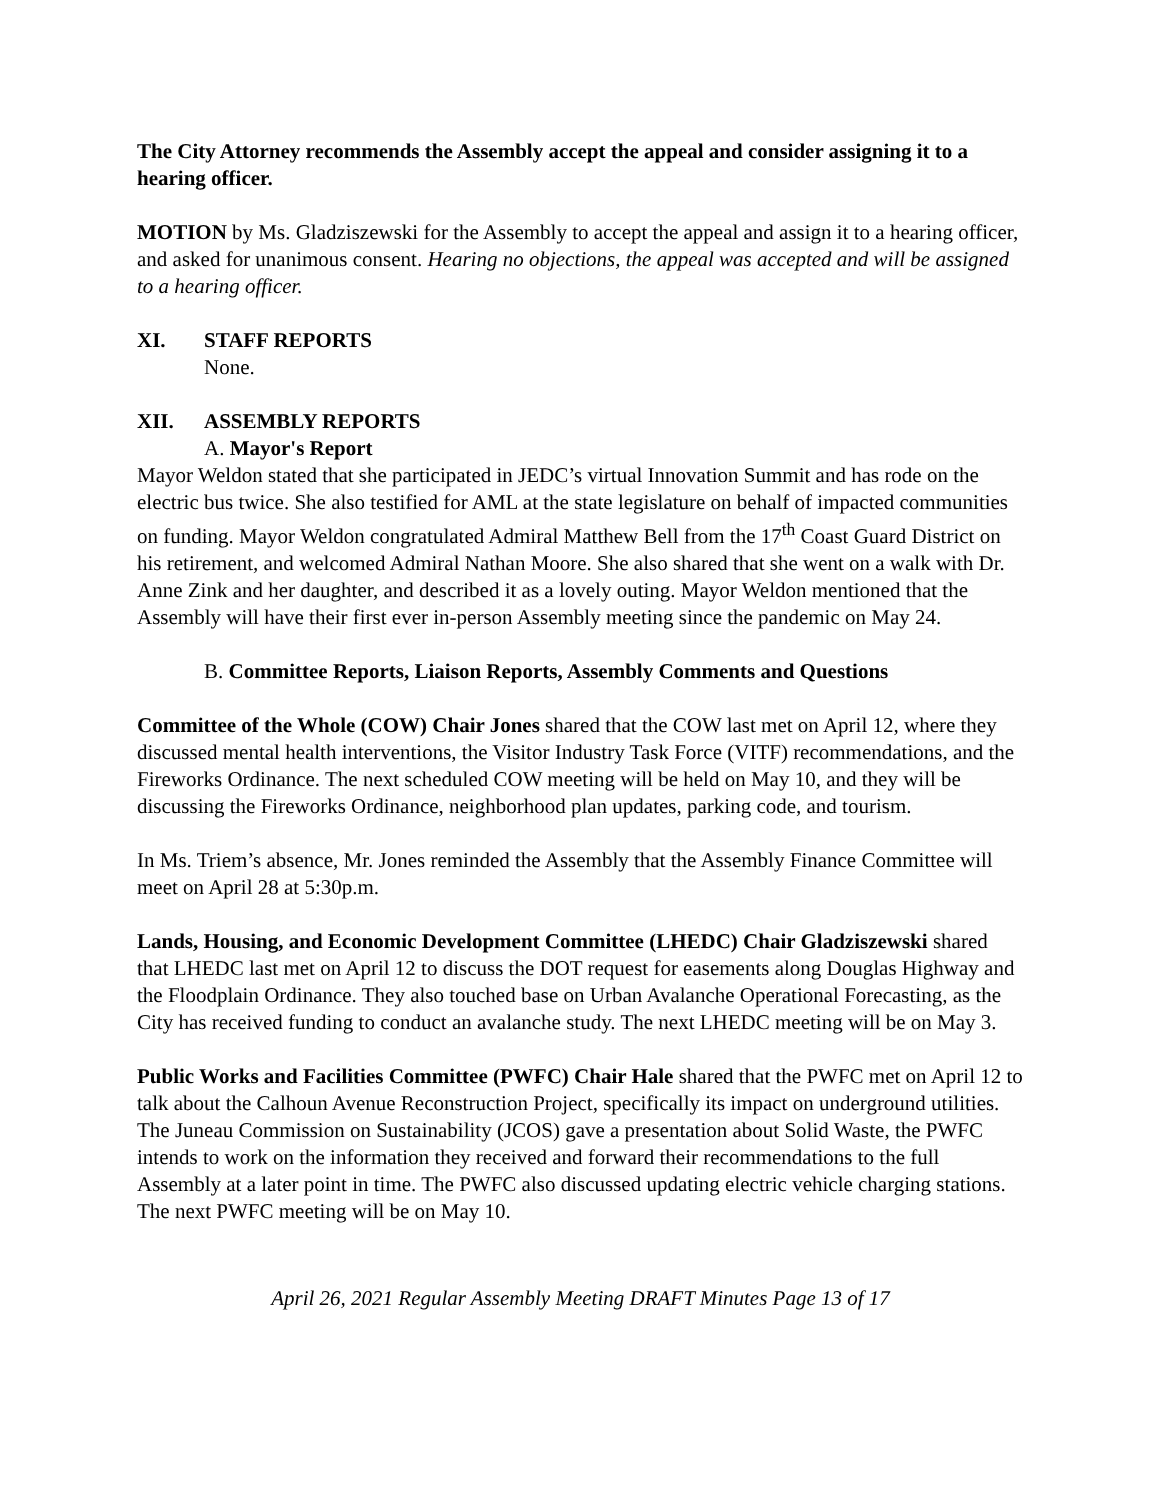The City Attorney recommends the Assembly accept the appeal and consider assigning it to a hearing officer.
MOTION by Ms. Gladziszewski for the Assembly to accept the appeal and assign it to a hearing officer, and asked for unanimous consent. Hearing no objections, the appeal was accepted and will be assigned to a hearing officer.
XI. STAFF REPORTS
None.
XII. ASSEMBLY REPORTS
A. Mayor's Report
Mayor Weldon stated that she participated in JEDC’s virtual Innovation Summit and has rode on the electric bus twice. She also testified for AML at the state legislature on behalf of impacted communities on funding. Mayor Weldon congratulated Admiral Matthew Bell from the 17<sup>th</sup> Coast Guard District on his retirement, and welcomed Admiral Nathan Moore. She also shared that she went on a walk with Dr. Anne Zink and her daughter, and described it as a lovely outing. Mayor Weldon mentioned that the Assembly will have their first ever in-person Assembly meeting since the pandemic on May 24.
B. Committee Reports, Liaison Reports, Assembly Comments and Questions
Committee of the Whole (COW) Chair Jones shared that the COW last met on April 12, where they discussed mental health interventions, the Visitor Industry Task Force (VITF) recommendations, and the Fireworks Ordinance. The next scheduled COW meeting will be held on May 10, and they will be discussing the Fireworks Ordinance, neighborhood plan updates, parking code, and tourism.
In Ms. Triem’s absence, Mr. Jones reminded the Assembly that the Assembly Finance Committee will meet on April 28 at 5:30p.m.
Lands, Housing, and Economic Development Committee (LHEDC) Chair Gladziszewski shared that LHEDC last met on April 12 to discuss the DOT request for easements along Douglas Highway and the Floodplain Ordinance. They also touched base on Urban Avalanche Operational Forecasting, as the City has received funding to conduct an avalanche study. The next LHEDC meeting will be on May 3.
Public Works and Facilities Committee (PWFC) Chair Hale shared that the PWFC met on April 12 to talk about the Calhoun Avenue Reconstruction Project, specifically its impact on underground utilities. The Juneau Commission on Sustainability (JCOS) gave a presentation about Solid Waste, the PWFC intends to work on the information they received and forward their recommendations to the full Assembly at a later point in time. The PWFC also discussed updating electric vehicle charging stations. The next PWFC meeting will be on May 10.
April 26, 2021 Regular Assembly Meeting DRAFT Minutes Page 13 of 17